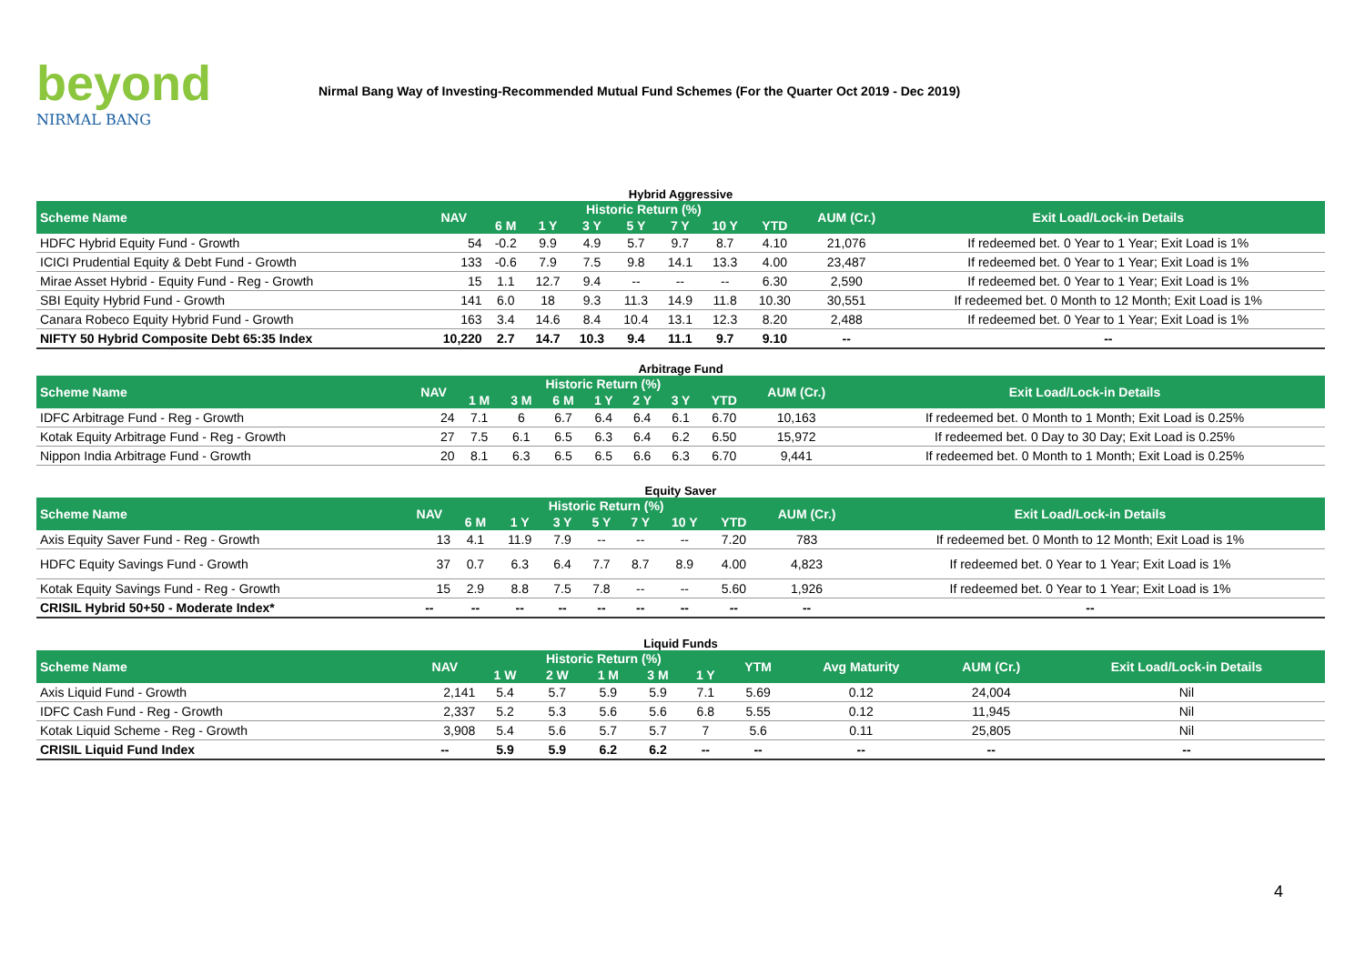beyond
NIRMAL BANG
Nirmal Bang Way of Investing-Recommended Mutual Fund Schemes (For the Quarter Oct 2019 - Dec 2019)
Hybrid Aggressive
| Scheme Name | NAV | Historic Return (%) | | | | | | | AUM (Cr.) | Exit Load/Lock-in Details |
| --- | --- | --- | --- | --- | --- | --- | --- | --- | --- | --- |
| | | 6 M | 1 Y | 3 Y | 5 Y | 7 Y | 10 Y | YTD | | |
| HDFC Hybrid Equity Fund - Growth | 54 | -0.2 | 9.9 | 4.9 | 5.7 | 9.7 | 8.7 | 4.10 | 21,076 | If redeemed bet. 0 Year to 1 Year; Exit Load is 1% |
| ICICI Prudential Equity & Debt Fund - Growth | 133 | -0.6 | 7.9 | 7.5 | 9.8 | 14.1 | 13.3 | 4.00 | 23,487 | If redeemed bet. 0 Year to 1 Year; Exit Load is 1% |
| Mirae Asset Hybrid - Equity Fund - Reg - Growth | 15 | 1.1 | 12.7 | 9.4 | -- | -- | -- | 6.30 | 2,590 | If redeemed bet. 0 Year to 1 Year; Exit Load is 1% |
| SBI Equity Hybrid Fund - Growth | 141 | 6.0 | 18 | 9.3 | 11.3 | 14.9 | 11.8 | 10.30 | 30,551 | If redeemed bet. 0 Month to 12 Month; Exit Load is 1% |
| Canara Robeco Equity Hybrid Fund - Growth | 163 | 3.4 | 14.6 | 8.4 | 10.4 | 13.1 | 12.3 | 8.20 | 2,488 | If redeemed bet. 0 Year to 1 Year; Exit Load is 1% |
| NIFTY 50 Hybrid Composite Debt 65:35 Index | 10,220 | 2.7 | 14.7 | 10.3 | 9.4 | 11.1 | 9.7 | 9.10 | -- | -- |
Arbitrage Fund
| Scheme Name | NAV | Historic Return (%) | | | | | | | AUM (Cr.) | Exit Load/Lock-in Details |
| --- | --- | --- | --- | --- | --- | --- | --- | --- | --- | --- |
| | | 1 M | 3 M | 6 M | 1 Y | 2 Y | 3 Y | YTD | | |
| IDFC Arbitrage Fund - Reg - Growth | 24 | 7.1 | 6 | 6.7 | 6.4 | 6.4 | 6.1 | 6.70 | 10,163 | If redeemed bet. 0 Month to 1 Month; Exit Load is 0.25% |
| Kotak Equity Arbitrage Fund - Reg - Growth | 27 | 7.5 | 6.1 | 6.5 | 6.3 | 6.4 | 6.2 | 6.50 | 15,972 | If redeemed bet. 0 Day to 30 Day; Exit Load is 0.25% |
| Nippon India Arbitrage Fund - Growth | 20 | 8.1 | 6.3 | 6.5 | 6.5 | 6.6 | 6.3 | 6.70 | 9,441 | If redeemed bet. 0 Month to 1 Month; Exit Load is 0.25% |
Equity Saver
| Scheme Name | NAV | Historic Return (%) | | | | | | | AUM (Cr.) | Exit Load/Lock-in Details |
| --- | --- | --- | --- | --- | --- | --- | --- | --- | --- | --- |
| | | 6 M | 1 Y | 3 Y | 5 Y | 7 Y | 10 Y | YTD | | |
| Axis Equity Saver Fund - Reg - Growth | 13 | 4.1 | 11.9 | 7.9 | -- | -- | -- | 7.20 | 783 | If redeemed bet. 0 Month to 12 Month; Exit Load is 1% |
| HDFC Equity Savings Fund - Growth | 37 | 0.7 | 6.3 | 6.4 | 7.7 | 8.7 | 8.9 | 4.00 | 4,823 | If redeemed bet. 0 Year to 1 Year; Exit Load is 1% |
| Kotak Equity Savings Fund - Reg - Growth | 15 | 2.9 | 8.8 | 7.5 | 7.8 | -- | -- | 5.60 | 1,926 | If redeemed bet. 0 Year to 1 Year; Exit Load is 1% |
| CRISIL Hybrid 50+50 - Moderate Index* | -- | -- | -- | -- | -- | -- | -- | -- | -- | -- |
Liquid Funds
| Scheme Name | NAV | Historic Return (%) | | | | | YTM | Avg Maturity | AUM (Cr.) | Exit Load/Lock-in Details |
| --- | --- | --- | --- | --- | --- | --- | --- | --- | --- | --- |
| | | 1 W | 2 W | 1 M | 3 M | 1 Y | | | | |
| Axis Liquid Fund - Growth | 2,141 | 5.4 | 5.7 | 5.9 | 5.9 | 7.1 | 5.69 | 0.12 | 24,004 | Nil |
| IDFC Cash Fund - Reg - Growth | 2,337 | 5.2 | 5.3 | 5.6 | 5.6 | 6.8 | 5.55 | 0.12 | 11,945 | Nil |
| Kotak Liquid Scheme - Reg - Growth | 3,908 | 5.4 | 5.6 | 5.7 | 5.7 | 7 | 5.6 | 0.11 | 25,805 | Nil |
| CRISIL Liquid Fund Index | -- | 5.9 | 5.9 | 6.2 | 6.2 | -- | -- | -- | -- | -- |
4